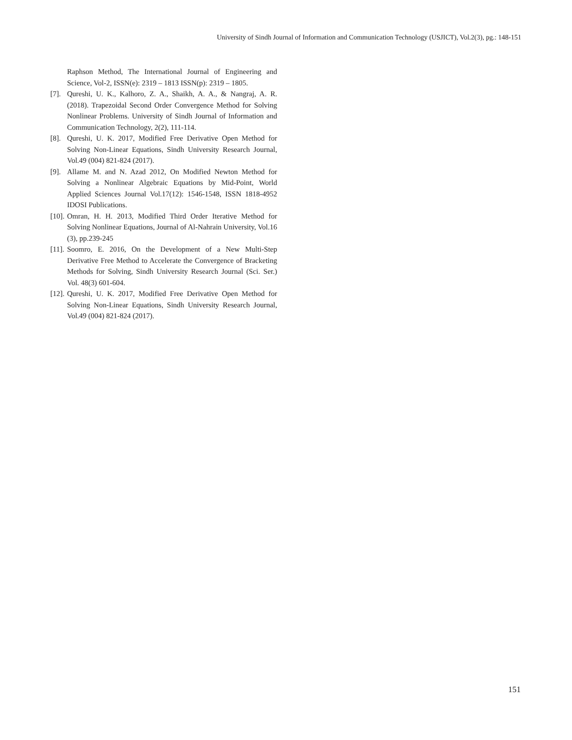University of Sindh Journal of Information and Communication Technology (USJICT), Vol.2(3), pg.: 148-151
Raphson Method, The International Journal of Engineering and Science, Vol-2, ISSN(e): 2319 – 1813 ISSN(p): 2319 – 1805.
[7]. Qureshi, U. K., Kalhoro, Z. A., Shaikh, A. A., & Nangraj, A. R. (2018). Trapezoidal Second Order Convergence Method for Solving Nonlinear Problems. University of Sindh Journal of Information and Communication Technology, 2(2), 111-114.
[8]. Qureshi, U. K. 2017, Modified Free Derivative Open Method for Solving Non-Linear Equations, Sindh University Research Journal, Vol.49 (004) 821-824 (2017).
[9]. Allame M. and N. Azad 2012, On Modified Newton Method for Solving a Nonlinear Algebraic Equations by Mid-Point, World Applied Sciences Journal Vol.17(12): 1546-1548, ISSN 1818-4952 IDOSI Publications.
[10]. Omran, H. H. 2013, Modified Third Order Iterative Method for Solving Nonlinear Equations, Journal of Al-Nahrain University, Vol.16 (3), pp.239-245
[11]. Soomro, E. 2016, On the Development of a New Multi-Step Derivative Free Method to Accelerate the Convergence of Bracketing Methods for Solving, Sindh University Research Journal (Sci. Ser.) Vol. 48(3) 601-604.
[12]. Qureshi, U. K. 2017, Modified Free Derivative Open Method for Solving Non-Linear Equations, Sindh University Research Journal, Vol.49 (004) 821-824 (2017).
151